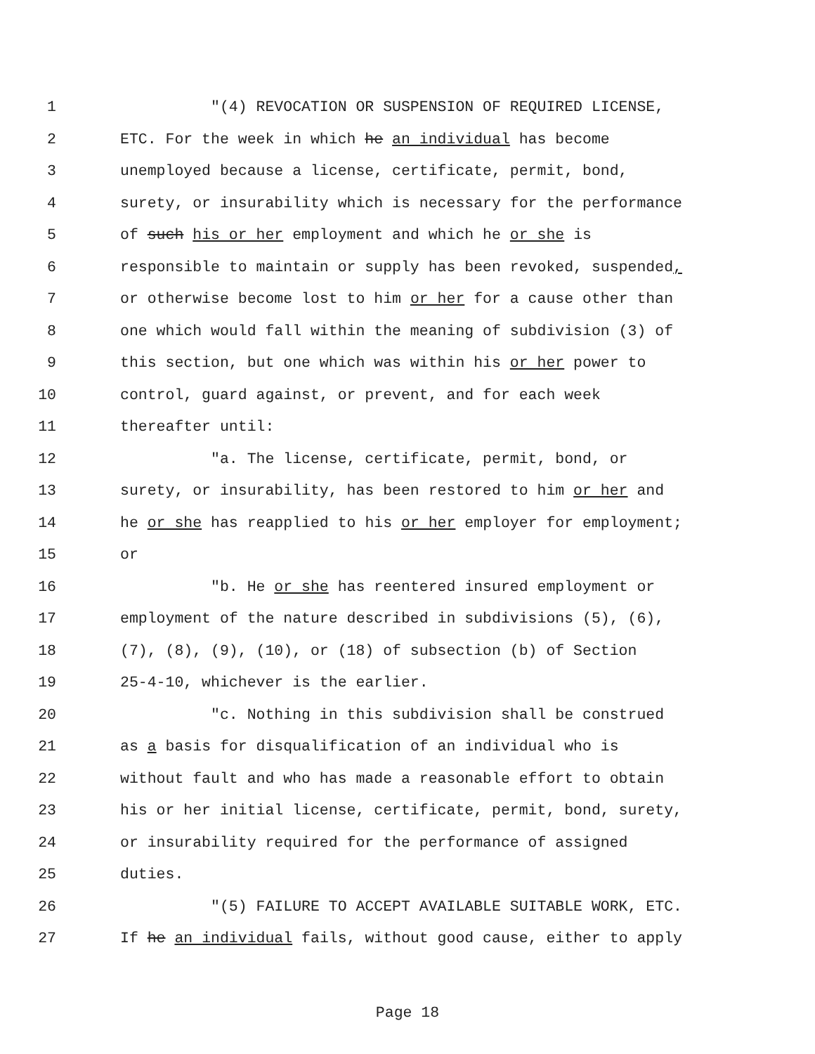1 "(4) REVOCATION OR SUSPENSION OF REQUIRED LICENSE,
2 ETC. For the week in which he an individual has become
3 unemployed because a license, certificate, permit, bond,
4 surety, or insurability which is necessary for the performance
5 of such his or her employment and which he or she is
6 responsible to maintain or supply has been revoked, suspended,
7 or otherwise become lost to him or her for a cause other than
8 one which would fall within the meaning of subdivision (3) of
9 this section, but one which was within his or her power to
10 control, guard against, or prevent, and for each week
11 thereafter until:
12 "a. The license, certificate, permit, bond, or
13 surety, or insurability, has been restored to him or her and
14 he or she has reapplied to his or her employer for employment;
15 or
16 "b. He or she has reentered insured employment or
17 employment of the nature described in subdivisions (5), (6),
18 (7), (8), (9), (10), or (18) of subsection (b) of Section
19 25-4-10, whichever is the earlier.
20 "c. Nothing in this subdivision shall be construed
21 as a basis for disqualification of an individual who is
22 without fault and who has made a reasonable effort to obtain
23 his or her initial license, certificate, permit, bond, surety,
24 or insurability required for the performance of assigned
25 duties.
26 "(5) FAILURE TO ACCEPT AVAILABLE SUITABLE WORK, ETC.
27 If he an individual fails, without good cause, either to apply
Page 18